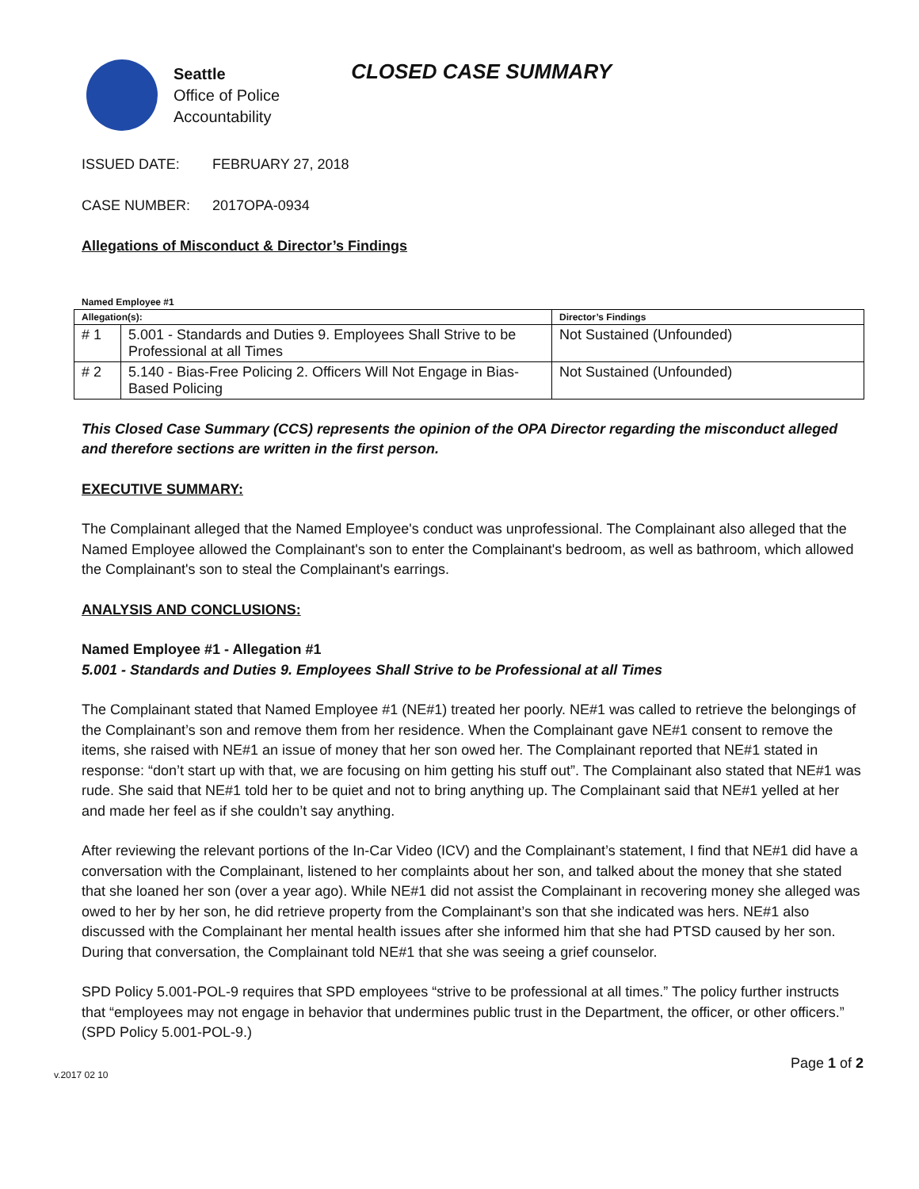Seattle
Office of Police
Accountability
CLOSED CASE SUMMARY
ISSUED DATE: FEBRUARY 27, 2018
CASE NUMBER: 2017OPA-0934
Allegations of Misconduct & Director’s Findings
Named Employee #1
| Allegation(s): | | Director’s Findings |
| --- | --- | --- |
| # 1 | 5.001 - Standards and Duties 9. Employees Shall Strive to be Professional at all Times | Not Sustained (Unfounded) |
| # 2 | 5.140 - Bias-Free Policing 2. Officers Will Not Engage in Bias-Based Policing | Not Sustained (Unfounded) |
This Closed Case Summary (CCS) represents the opinion of the OPA Director regarding the misconduct alleged and therefore sections are written in the first person.
EXECUTIVE SUMMARY:
The Complainant alleged that the Named Employee's conduct was unprofessional. The Complainant also alleged that the Named Employee allowed the Complainant's son to enter the Complainant's bedroom, as well as bathroom, which allowed the Complainant's son to steal the Complainant's earrings.
ANALYSIS AND CONCLUSIONS:
Named Employee #1 - Allegation #1
5.001 - Standards and Duties 9. Employees Shall Strive to be Professional at all Times
The Complainant stated that Named Employee #1 (NE#1) treated her poorly. NE#1 was called to retrieve the belongings of the Complainant’s son and remove them from her residence. When the Complainant gave NE#1 consent to remove the items, she raised with NE#1 an issue of money that her son owed her. The Complainant reported that NE#1 stated in response: “don’t start up with that, we are focusing on him getting his stuff out”. The Complainant also stated that NE#1 was rude. She said that NE#1 told her to be quiet and not to bring anything up. The Complainant said that NE#1 yelled at her and made her feel as if she couldn’t say anything.
After reviewing the relevant portions of the In-Car Video (ICV) and the Complainant’s statement, I find that NE#1 did have a conversation with the Complainant, listened to her complaints about her son, and talked about the money that she stated that she loaned her son (over a year ago). While NE#1 did not assist the Complainant in recovering money she alleged was owed to her by her son, he did retrieve property from the Complainant’s son that she indicated was hers. NE#1 also discussed with the Complainant her mental health issues after she informed him that she had PTSD caused by her son. During that conversation, the Complainant told NE#1 that she was seeing a grief counselor.
SPD Policy 5.001-POL-9 requires that SPD employees “strive to be professional at all times.” The policy further instructs that “employees may not engage in behavior that undermines public trust in the Department, the officer, or other officers.” (SPD Policy 5.001-POL-9.)
v.2017 02 10 Page 1 of 2